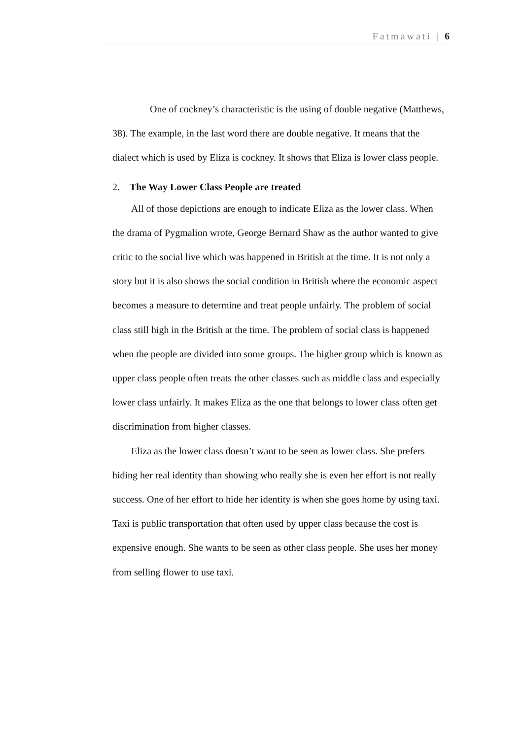Fatmawati | 6
One of cockney’s characteristic is the using of double negative (Matthews, 38). The example, in the last word there are double negative. It means that the dialect which is used by Eliza is cockney. It shows that Eliza is lower class people.
2. The Way Lower Class People are treated
All of those depictions are enough to indicate Eliza as the lower class. When the drama of Pygmalion wrote, George Bernard Shaw as the author wanted to give critic to the social live which was happened in British at the time. It is not only a story but it is also shows the social condition in British where the economic aspect becomes a measure to determine and treat people unfairly. The problem of social class still high in the British at the time. The problem of social class is happened when the people are divided into some groups. The higher group which is known as upper class people often treats the other classes such as middle class and especially lower class unfairly. It makes Eliza as the one that belongs to lower class often get discrimination from higher classes.
Eliza as the lower class doesn’t want to be seen as lower class. She prefers hiding her real identity than showing who really she is even her effort is not really success. One of her effort to hide her identity is when she goes home by using taxi. Taxi is public transportation that often used by upper class because the cost is expensive enough. She wants to be seen as other class people. She uses her money from selling flower to use taxi.